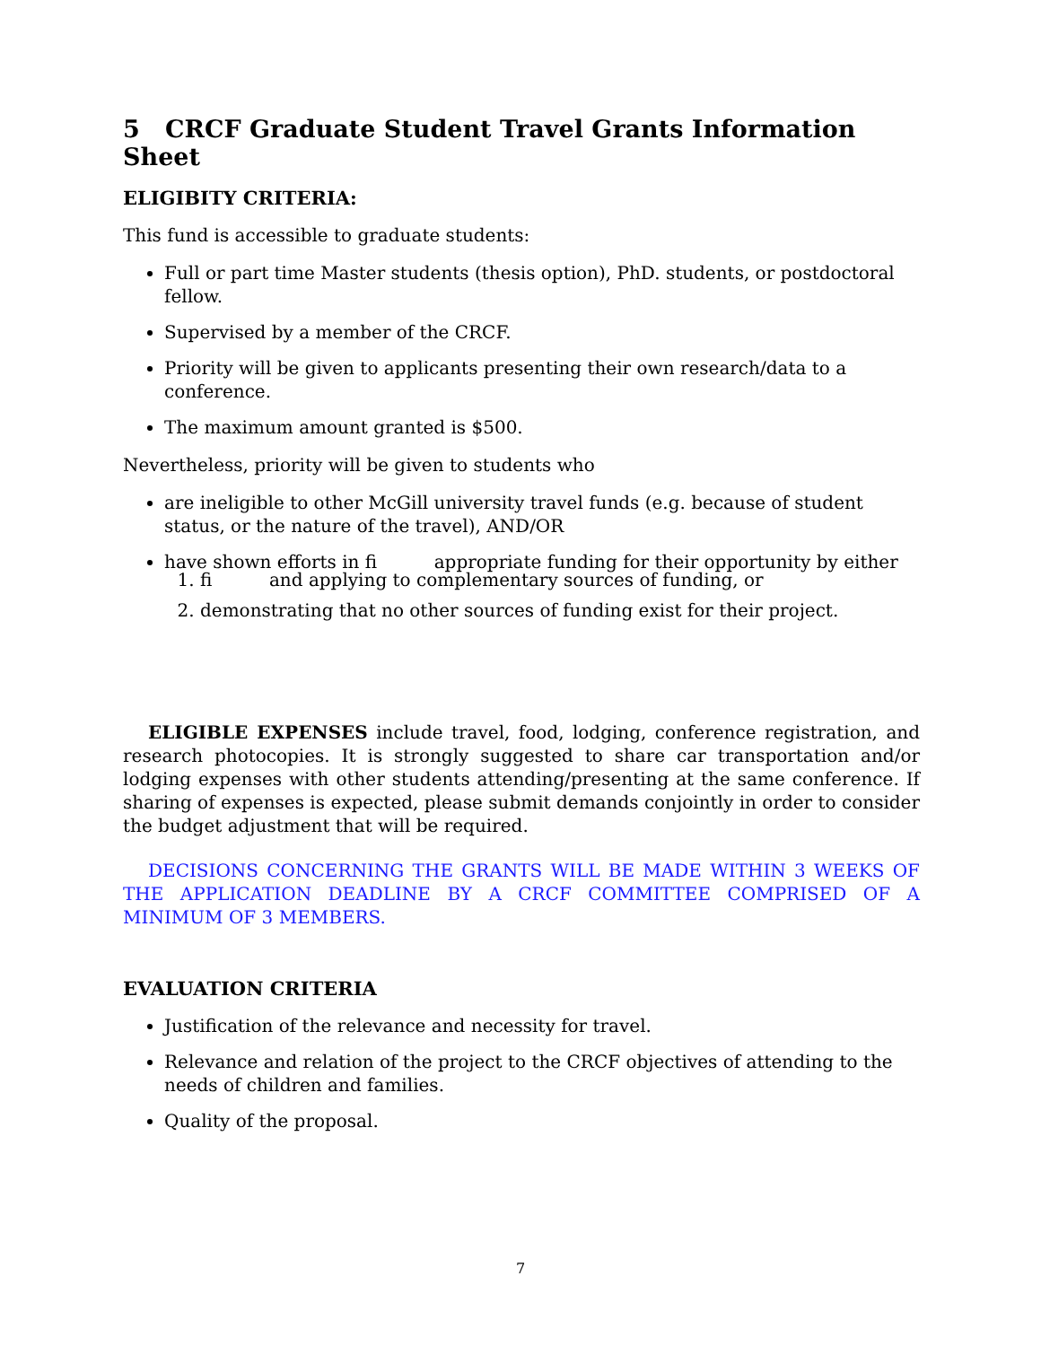5 CRCF Graduate Student Travel Grants Information Sheet
ELIGIBITY CRITERIA:
This fund is accessible to graduate students:
Full or part time Master students (thesis option), PhD. students, or postdoctoral fellow.
Supervised by a member of the CRCF.
Priority will be given to applicants presenting their own research/data to a conference.
The maximum amount granted is $500.
Nevertheless, priority will be given to students who
are ineligible to other McGill university travel funds (e.g. because of student status, or the nature of the travel), AND/OR
have shown efforts in fi appropriate funding for their opportunity by either
1. fi and applying to complementary sources of funding, or
2. demonstrating that no other sources of funding exist for their project.
ELIGIBLE EXPENSES include travel, food, lodging, conference registration, and research photocopies. It is strongly suggested to share car transportation and/or lodging expenses with other students attending/presenting at the same conference. If sharing of expenses is expected, please submit demands conjointly in order to consider the budget adjustment that will be required.
DECISIONS CONCERNING THE GRANTS WILL BE MADE WITHIN 3 WEEKS OF THE APPLICATION DEADLINE BY A CRCF COMMITTEE COMPRISED OF A MINIMUM OF 3 MEMBERS.
EVALUATION CRITERIA
Justification of the relevance and necessity for travel.
Relevance and relation of the project to the CRCF objectives of attending to the needs of children and families.
Quality of the proposal.
7